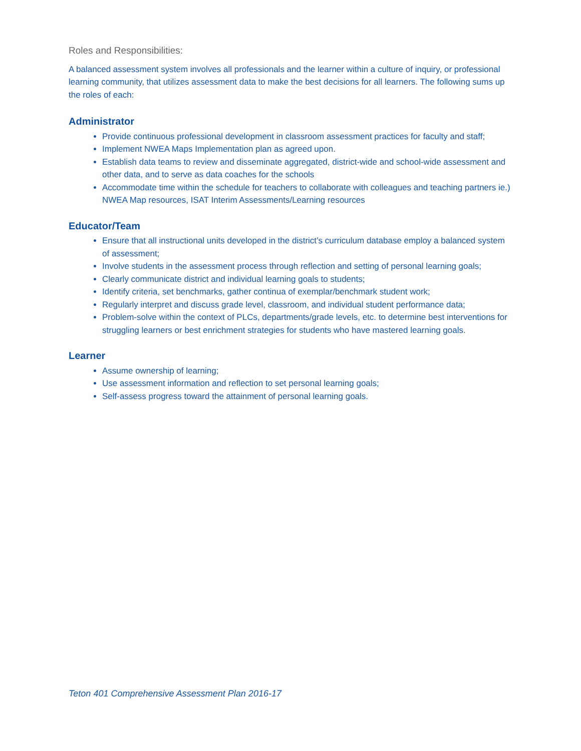Roles and Responsibilities:
A balanced assessment system involves all professionals and the learner within a culture of inquiry, or professional learning community, that utilizes assessment data to make the best decisions for all learners. The following sums up the roles of each:
Administrator
Provide continuous professional development in classroom assessment practices for faculty and staff;
Implement NWEA Maps Implementation plan as agreed upon.
Establish data teams to review and disseminate aggregated, district-wide and school-wide assessment and other data, and to serve as data coaches for the schools
Accommodate time within the schedule for teachers to collaborate with colleagues and teaching partners ie.) NWEA Map resources, ISAT Interim Assessments/Learning resources
Educator/Team
Ensure that all instructional units developed in the district’s curriculum database employ a balanced system of assessment;
Involve students in the assessment process through reflection and setting of personal learning goals;
Clearly communicate district and individual learning goals to students;
Identify criteria, set benchmarks, gather continua of exemplar/benchmark student work;
Regularly interpret and discuss grade level, classroom, and individual student performance data;
Problem-solve within the context of PLCs, departments/grade levels, etc. to determine best interventions for struggling learners or best enrichment strategies for students who have mastered learning goals.
Learner
Assume ownership of learning;
Use assessment information and reflection to set personal learning goals;
Self-assess progress toward the attainment of personal learning goals.
Teton 401 Comprehensive Assessment Plan 2016-17